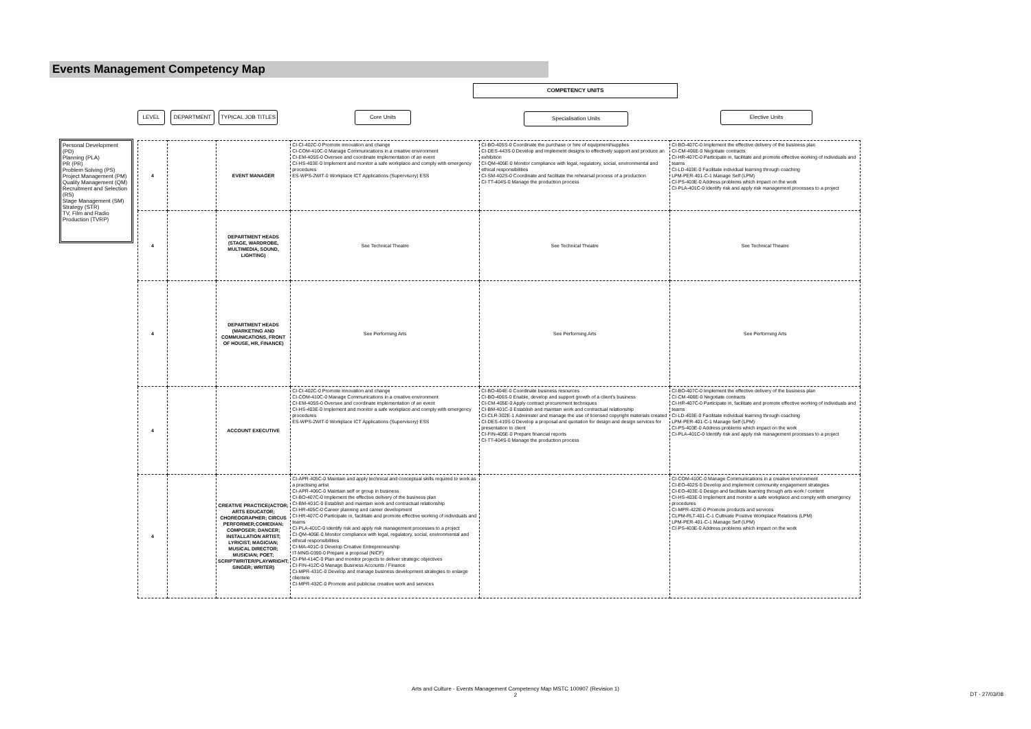Events Management Competency Map
COMPETENCY UNITS
LEVEL DEPARTMENT
TYPICAL JOB TITLES
Core Units Specialisation Units Elective Units
Personal Development (PD)
Planning (PLA)
PR (PR)
Problem Solving (PS)
Project Management (PM)
Quality Management (QM)
Recruitment and Selection (RS)
Stage Management (SM)
Strategy (STR)
TV, Film and Radio Production (TVRP)
| 4 | | EVENT MANAGER | CI-CI-402C-0 Promote innovation and change CI-COM-410C-0 Manage Communications in a creative environment CI-EM-405S-0 Oversee and coordinate implementation of an event CI-HS-403E-0 Implement and monitor a safe workplace and comply with emergency procedures ES-WPS-2WIT-0 Workplace ICT Applications (Supervisory) ESS | CI-BO-405S-0 Coordinate the purchase or hire of equipment/supplies CI-DES-443S-0 Develop and implement designs to effectively support and produce an exhibition CI-QM-405E-0 Monitor compliance with legal, regulatory, social, environmental and ethical responsibilities CI-SM-402S-0 Coordinate and facilitate the rehearsal process of a production CI-TT-404S-0 Manage the production process | CI-BO-407C-0 Implement the effective delivery of the business plan CI-CM-406E-0 Negotiate contracts CI-HR-407C-0 Participate in, facilitate and promote effective working of individuals and teams CI-LD-403E-0 Facilitate individual learning through coaching LPM-PER-401-C-1 Manage Self (LPM) CI-PS-403E-0 Address problems which impact on the work CI-PLA-401C-0 Identify risk and apply risk management processes to a project |
| 4 | | DEPARTMENT HEADS (STAGE, WARDROBE, MULTIMEDIA, SOUND, LIGHTING) | See Technical Theatre | See Technical Theatre | See Technical Theatre |
| 4 | | DEPARTMENT HEADS (MARKETING AND COMMUNICATIONS, FRONT OF HOUSE, HR, FINANCE) | See Performing Arts | See Performing Arts | See Performing Arts |
| 4 | | ACCOUNT EXECUTIVE | CI-CI-402C-0 Promote innovation and change CI-COM-410C-0 Manage Communications in a creative environment CI-EM-405S-0 Oversee and coordinate implementation of an event CI-HS-403E-0 Implement and monitor a safe workplace and comply with emergency procedures ES-WPS-2WIT-0 Workplace ICT Applications (Supervisory) ESS | CI-BO-404E-0 Coordinate business resources CI-BO-406S-0 Enable, develop and support growth of a client's business CI-CM-405E-0 Apply contract procurement techniques CI-BM-401C-0 Establish and maintain work and contractual relationship CI-CLR-302E-1 Administer and manage the use of licensed copyright materials created CI-DES-419S-0 Develop a proposal and quotation for design and design services for presentation to client CI-FIN-405E-0 Prepare financial reports CI-TT-404S-0 Manage the production process | CI-BO-407C-0 Implement the effective delivery of the business plan CI-CM-406E-0 Negotiate contracts CI-HR-407C-0 Participate in, facilitate and promote effective working of individuals and teams CI-LD-403E-0 Facilitate individual learning through coaching LPM-PER-401-C-1 Manage Self (LPM) CI-PS-403E-0 Address problems which impact on the work CI-PLA-401C-0 Identify risk and apply risk management processes to a project |
| 4 | | CREATIVE PRACTICE(ACTOR; ARTS EDUCATOR; CHOREOGRAPHER; CIRCUS PERFORMER;COMEDIAN; COMPOSER; DANCER; INSTALLATION ARTIST; LYRICIST; MAGICIAN; MUSICAL DIRECTOR; MUSICIAN; POET; SCRIPTWRITER/PLAYWRIGHT; SINGER; WRITER) | CI-APR-405C-0 Maintain and apply technical and conceptual skills required to work as a practising artist CI-APR-406C-0 Maintain self or group in business CI-BO-407C-0 Implement the effective delivery of the business plan CI-BM-401C-0 Establish and maintain work and contractual relationship CI-HR-405C-0 Career planning and career development CI-HR-407C-0 Participate in, facilitate and promote effective working of individuals and teams CI-PLA-401C-0 Identify risk and apply risk management processes to a project CI-QM-405E-0 Monitor compliance with legal, regulatory, social, environmental and ethical responsibilities CI-MA-401C-0 Develop Creative Entrepreneurship IT-MNG-0390-0 Prepare a proposal (NICF) CI-PM-414C-0 Plan and monitor projects to deliver strategic objectives CI-FIN-412C-0 Manage Business Accounts / Finance CI-MPR-431C-0 Develop and manage business development strategies to enlarge clientele CI-MPR-432C-0 Promote and publicise creative work and services | | CI-COM-410C-0 Manage Communications in a creative environment CI-EO-402S-0 Develop and implement community engagement strategies CI-EO-403E-0 Design and facilitate learning through arts work / content CI-HS-403E-0 Implement and monitor a safe workplace and comply with emergency procedures CI-MPR-422E-0 Promote products and services CLPM-RLT-401-C-1 Cultivate Positive Workplace Relations (LPM) LPM-PER-401-C-1 Manage Self (LPM) CI-PS-403E-0 Address problems which impact on the work |
Arts and Culture - Events Management Competency Map MSTC 100907 (Revision 1)
2
DT - 27/03/08